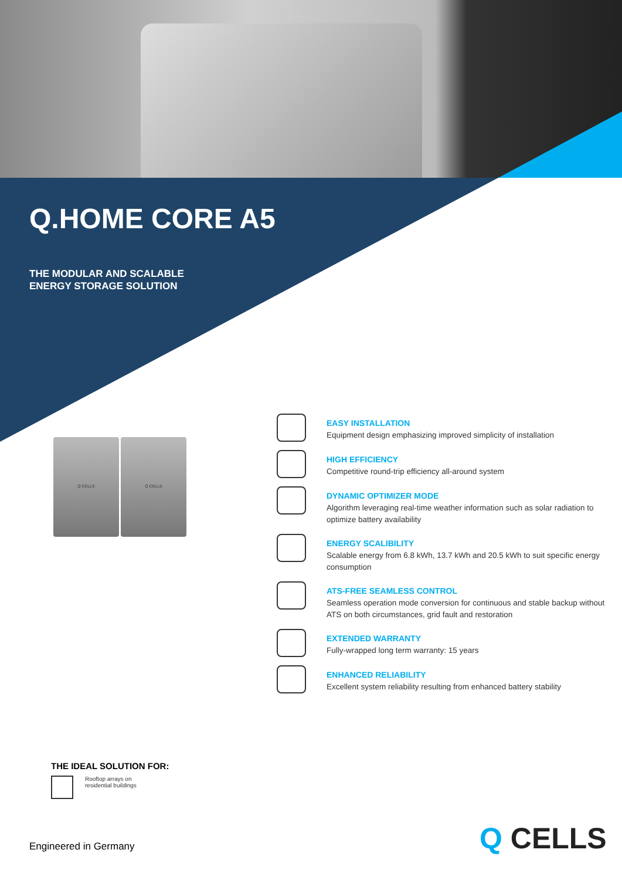Q.HOME CORE A5
THE MODULAR AND SCALABLE
ENERGY STORAGE SOLUTION
Q CELLS Q CELLS
EASY INSTALLATION
Equipment design emphasizing improved simplicity of installation
HIGH EFFICIENCY
Competitive round-trip efficiency all-around system
DYNAMIC OPTIMIZER MODE
Algorithm leveraging real-time weather information such as solar radiation to optimize battery availability
ENERGY SCALIBILITY
Scalable energy from 6.8 kWh, 13.7 kWh and 20.5 kWh to suit specific energy consumption
ATS-FREE SEAMLESS CONTROL
Seamless operation mode conversion for continuous and stable backup without ATS on both circumstances, grid fault and restoration
EXTENDED WARRANTY
Fully-wrapped long term warranty: 15 years
ENHANCED RELIABILITY
Excellent system reliability resulting from enhanced battery stability
THE IDEAL SOLUTION FOR:
Rooftop arrays on
residential buildings
Engineered in Germany Q CELLS